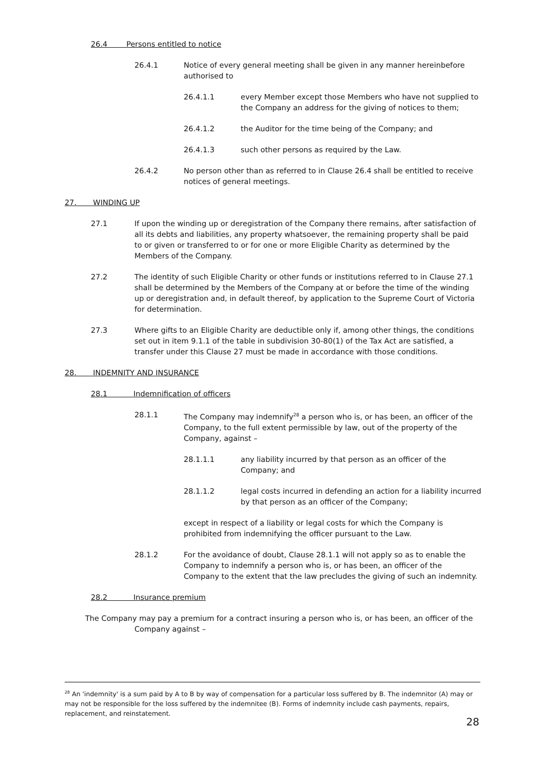26.4 Persons entitled to notice
26.4.1 Notice of every general meeting shall be given in any manner hereinbefore authorised to
26.4.1.1 every Member except those Members who have not supplied to the Company an address for the giving of notices to them;
26.4.1.2 the Auditor for the time being of the Company; and
26.4.1.3 such other persons as required by the Law.
26.4.2 No person other than as referred to in Clause 26.4 shall be entitled to receive notices of general meetings.
27. WINDING UP
27.1 If upon the winding up or deregistration of the Company there remains, after satisfaction of all its debts and liabilities, any property whatsoever, the remaining property shall be paid to or given or transferred to or for one or more Eligible Charity as determined by the Members of the Company.
27.2 The identity of such Eligible Charity or other funds or institutions referred to in Clause 27.1 shall be determined by the Members of the Company at or before the time of the winding up or deregistration and, in default thereof, by application to the Supreme Court of Victoria for determination.
27.3 Where gifts to an Eligible Charity are deductible only if, among other things, the conditions set out in item 9.1.1 of the table in subdivision 30-80(1) of the Tax Act are satisfied, a transfer under this Clause 27 must be made in accordance with those conditions.
28. INDEMNITY AND INSURANCE
28.1 Indemnification of officers
28.1.1 The Company may indemnify<sup>28</sup> a person who is, or has been, an officer of the Company, to the full extent permissible by law, out of the property of the Company, against –
28.1.1.1 any liability incurred by that person as an officer of the Company; and
28.1.1.2 legal costs incurred in defending an action for a liability incurred by that person as an officer of the Company;
except in respect of a liability or legal costs for which the Company is prohibited from indemnifying the officer pursuant to the Law.
28.1.2 For the avoidance of doubt, Clause 28.1.1 will not apply so as to enable the Company to indemnify a person who is, or has been, an officer of the Company to the extent that the law precludes the giving of such an indemnity.
28.2 Insurance premium
The Company may pay a premium for a contract insuring a person who is, or has been, an officer of the Company against –
<sup>28</sup> An 'indemnity' is a sum paid by A to B by way of compensation for a particular loss suffered by B. The indemnitor (A) may or may not be responsible for the loss suffered by the indemnitee (B). Forms of indemnity include cash payments, repairs, replacement, and reinstatement.
28